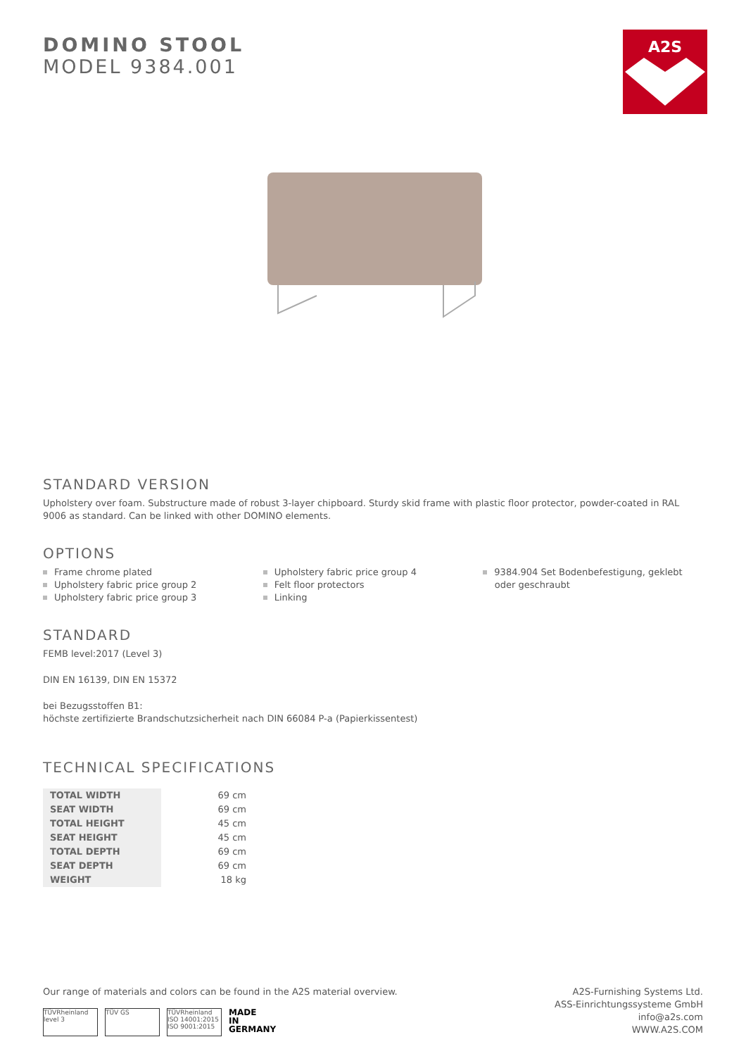A2S
DOMINO STOOL
MODEL 9384.001
STANDARD VERSION
Upholstery over foam. Substructure made of robust 3-layer chipboard. Sturdy skid frame with plastic floor protector, powder-coated in RAL 9006 as standard. Can be linked with other DOMINO elements.
OPTIONS
Frame chrome plated
Upholstery fabric price group 2
Upholstery fabric price group 3
Upholstery fabric price group 4
Felt floor protectors
Linking
9384.904 Set Bodenbefestigung, geklebt
oder geschraubt
STANDARD
FEMB level:2017 (Level 3)
DIN EN 16139, DIN EN 15372
bei Bezugsstoffen B1:
höchste zertifizierte Brandschutzsicherheit nach DIN 66084 P-a (Papierkissentest)
TECHNICAL SPECIFICATIONS
| TOTAL WIDTH | 69 cm |
| SEAT WIDTH | 69 cm |
| TOTAL HEIGHT | 45 cm |
| SEAT HEIGHT | 45 cm |
| TOTAL DEPTH | 69 cm |
| SEAT DEPTH | 69 cm |
| WEIGHT | 18 kg |
Our range of materials and colors can be found in the A2S material overview.
TÜVRheinland level 3 TÜV GS TÜVRheinland ISO 14001:2015 ISO 9001:2015 MADE
IN
GERMANY
A2S-Furnishing Systems Ltd.
ASS-Einrichtungssysteme GmbH
info@a2s.com
WWW.A2S.COM